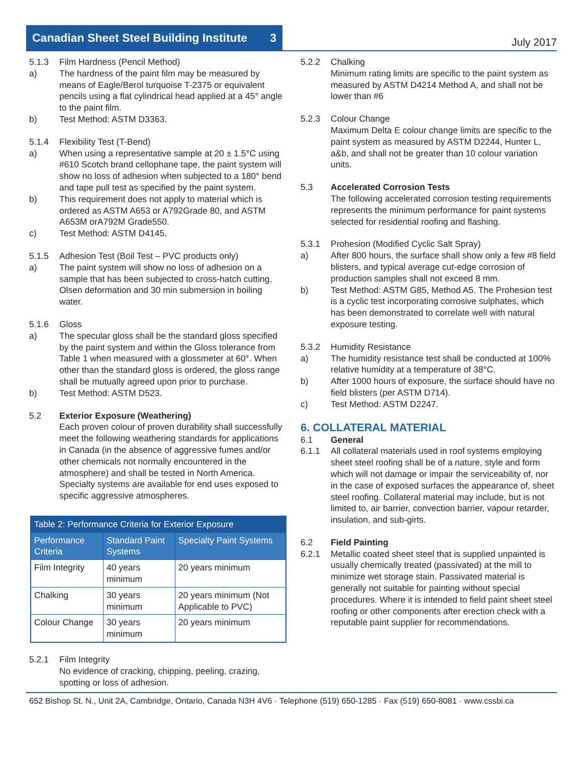Canadian Sheet Steel Building Institute 3
July 2017
5.1.3 Film Hardness (Pencil Method)
a) The hardness of the paint film may be measured by means of Eagle/Berol turquoise T-2375 or equivalent pencils using a flat cylindrical head applied at a 45° angle to the paint film.
b) Test Method: ASTM D3363.
5.1.4 Flexibility Test (T-Bend)
a) When using a representative sample at 20 ± 1.5°C using #610 Scotch brand cellophane tape, the paint system will show no loss of adhesion when subjected to a 180° bend and tape pull test as specified by the paint system.
b) This requirement does not apply to material which is ordered as ASTM A653 or A792Grade 80, and ASTM A653M orA792M Grade550.
c) Test Method: ASTM D4145.
5.1.5 Adhesion Test (Boil Test – PVC products only)
a) The paint system will show no loss of adhesion on a sample that has been subjected to cross-hatch cutting, Olsen deformation and 30 min submersion in boiling water.
5.1.6 Gloss
a) The specular gloss shall be the standard gloss specified by the paint system and within the Gloss tolerance from Table 1 when measured with a glossmeter at 60°. When other than the standard gloss is ordered, the gloss range shall be mutually agreed upon prior to purchase.
b) Test Method: ASTM D523.
5.2 Exterior Exposure (Weathering)
Each proven colour of proven durability shall successfully meet the following weathering standards for applications in Canada (in the absence of aggressive fumes and/or other chemicals not normally encountered in the atmosphere) and shall be tested in North America. Specialty systems are available for end uses exposed to specific aggressive atmospheres.
| Table 2: Performance Criteria for Exterior Exposure | | |
| --- | --- | --- |
| Performance Criteria | Standard Paint Systems | Specialty Paint Systems |
| Film Integrity | 40 years minimum | 20 years minimum |
| Chalking | 30 years minimum | 20 years minimum (Not Applicable to PVC) |
| Colour Change | 30 years minimum | 20 years minimum |
5.2.1 Film Integrity
No evidence of cracking, chipping, peeling, crazing, spotting or loss of adhesion.
5.2.2 Chalking
Minimum rating limits are specific to the paint system as measured by ASTM D4214 Method A, and shall not be lower than #6
5.2.3 Colour Change
Maximum Delta E colour change limits are specific to the paint system as measured by ASTM D2244, Hunter L, a&b, and shall not be greater than 10 colour variation units.
5.3 Accelerated Corrosion Tests
The following accelerated corrosion testing requirements represents the minimum performance for paint systems selected for residential roofing and flashing.
5.3.1 Prohesion (Modified Cyclic Salt Spray)
a) After 800 hours, the surface shall show only a few #8 field blisters, and typical average cut-edge corrosion of production samples shall not exceed 8 mm.
b) Test Method: ASTM G85, Method A5. The Prohesion test is a cyclic test incorporating corrosive sulphates, which has been demonstrated to correlate well with natural exposure testing.
5.3.2 Humidity Resistance
a) The humidity resistance test shall be conducted at 100% relative humidity at a temperature of 38°C.
b) After 1000 hours of exposure, the surface should have no field blisters (per ASTM D714).
c) Test Method: ASTM D2247.
6. COLLATERAL MATERIAL
6.1 General
6.1.1 All collateral materials used in roof systems employing sheet steel roofing shall be of a nature, style and form which will not damage or impair the serviceability of, nor in the case of exposed surfaces the appearance of, sheet steel roofing. Collateral material may include, but is not limited to, air barrier, convection barrier, vapour retarder, insulation, and sub-girts.
6.2 Field Painting
6.2.1 Metallic coated sheet steel that is supplied unpainted is usually chemically treated (passivated) at the mill to minimize wet storage stain. Passivated material is generally not suitable for painting without special procedures. Where it is intended to field paint sheet steel roofing or other components after erection check with a reputable paint supplier for recommendations.
652 Bishop St. N., Unit 2A, Cambridge, Ontario, Canada N3H 4V6 · Telephone (519) 650-1285 · Fax (519) 650-8081 · www.cssbi.ca